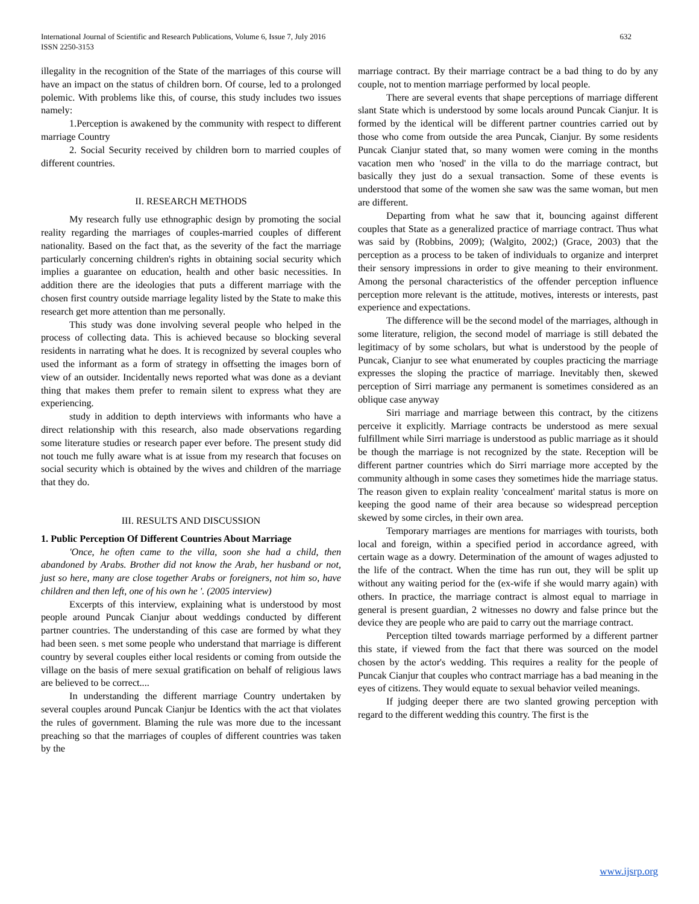International Journal of Scientific and Research Publications, Volume 6, Issue 7, July 2016
ISSN 2250-3153
632
illegality in the recognition of the State of the marriages of this course will have an impact on the status of children born. Of course, led to a prolonged polemic. With problems like this, of course, this study includes two issues namely:
1.Perception is awakened by the community with respect to different marriage Country
2. Social Security received by children born to married couples of different countries.
II. RESEARCH METHODS
My research fully use ethnographic design by promoting the social reality regarding the marriages of couples-married couples of different nationality. Based on the fact that, as the severity of the fact the marriage particularly concerning children's rights in obtaining social security which implies a guarantee on education, health and other basic necessities. In addition there are the ideologies that puts a different marriage with the chosen first country outside marriage legality listed by the State to make this research get more attention than me personally.
This study was done involving several people who helped in the process of collecting data. This is achieved because so blocking several residents in narrating what he does. It is recognized by several couples who used the informant as a form of strategy in offsetting the images born of view of an outsider. Incidentally news reported what was done as a deviant thing that makes them prefer to remain silent to express what they are experiencing.
study in addition to depth interviews with informants who have a direct relationship with this research, also made observations regarding some literature studies or research paper ever before. The present study did not touch me fully aware what is at issue from my research that focuses on social security which is obtained by the wives and children of the marriage that they do.
III. RESULTS AND DISCUSSION
1. Public Perception Of Different Countries About Marriage
'Once, he often came to the villa, soon she had a child, then abandoned by Arabs. Brother did not know the Arab, her husband or not, just so here, many are close together Arabs or foreigners, not him so, have children and then left, one of his own he '. (2005 interview)
Excerpts of this interview, explaining what is understood by most people around Puncak Cianjur about weddings conducted by different partner countries. The understanding of this case are formed by what they had been seen. s met some people who understand that marriage is different country by several couples either local residents or coming from outside the village on the basis of mere sexual gratification on behalf of religious laws are believed to be correct....
In understanding the different marriage Country undertaken by several couples around Puncak Cianjur be Identics with the act that violates the rules of government. Blaming the rule was more due to the incessant preaching so that the marriages of couples of different countries was taken by the
marriage contract. By their marriage contract be a bad thing to do by any couple, not to mention marriage performed by local people.
There are several events that shape perceptions of marriage different slant State which is understood by some locals around Puncak Cianjur. It is formed by the identical will be different partner countries carried out by those who come from outside the area Puncak, Cianjur. By some residents Puncak Cianjur stated that, so many women were coming in the months vacation men who 'nosed' in the villa to do the marriage contract, but basically they just do a sexual transaction. Some of these events is understood that some of the women she saw was the same woman, but men are different.
Departing from what he saw that it, bouncing against different couples that State as a generalized practice of marriage contract. Thus what was said by (Robbins, 2009); (Walgito, 2002;) (Grace, 2003) that the perception as a process to be taken of individuals to organize and interpret their sensory impressions in order to give meaning to their environment. Among the personal characteristics of the offender perception influence perception more relevant is the attitude, motives, interests or interests, past experience and expectations.
The difference will be the second model of the marriages, although in some literature, religion, the second model of marriage is still debated the legitimacy of by some scholars, but what is understood by the people of Puncak, Cianjur to see what enumerated by couples practicing the marriage expresses the sloping the practice of marriage. Inevitably then, skewed perception of Sirri marriage any permanent is sometimes considered as an oblique case anyway
Siri marriage and marriage between this contract, by the citizens perceive it explicitly. Marriage contracts be understood as mere sexual fulfillment while Sirri marriage is understood as public marriage as it should be though the marriage is not recognized by the state. Reception will be different partner countries which do Sirri marriage more accepted by the community although in some cases they sometimes hide the marriage status. The reason given to explain reality 'concealment' marital status is more on keeping the good name of their area because so widespread perception skewed by some circles, in their own area.
Temporary marriages are mentions for marriages with tourists, both local and foreign, within a specified period in accordance agreed, with certain wage as a dowry. Determination of the amount of wages adjusted to the life of the contract. When the time has run out, they will be split up without any waiting period for the (ex-wife if she would marry again) with others. In practice, the marriage contract is almost equal to marriage in general is present guardian, 2 witnesses no dowry and false prince but the device they are people who are paid to carry out the marriage contract.
Perception tilted towards marriage performed by a different partner this state, if viewed from the fact that there was sourced on the model chosen by the actor's wedding. This requires a reality for the people of Puncak Cianjur that couples who contract marriage has a bad meaning in the eyes of citizens. They would equate to sexual behavior veiled meanings.
If judging deeper there are two slanted growing perception with regard to the different wedding this country. The first is the
www.ijsrp.org